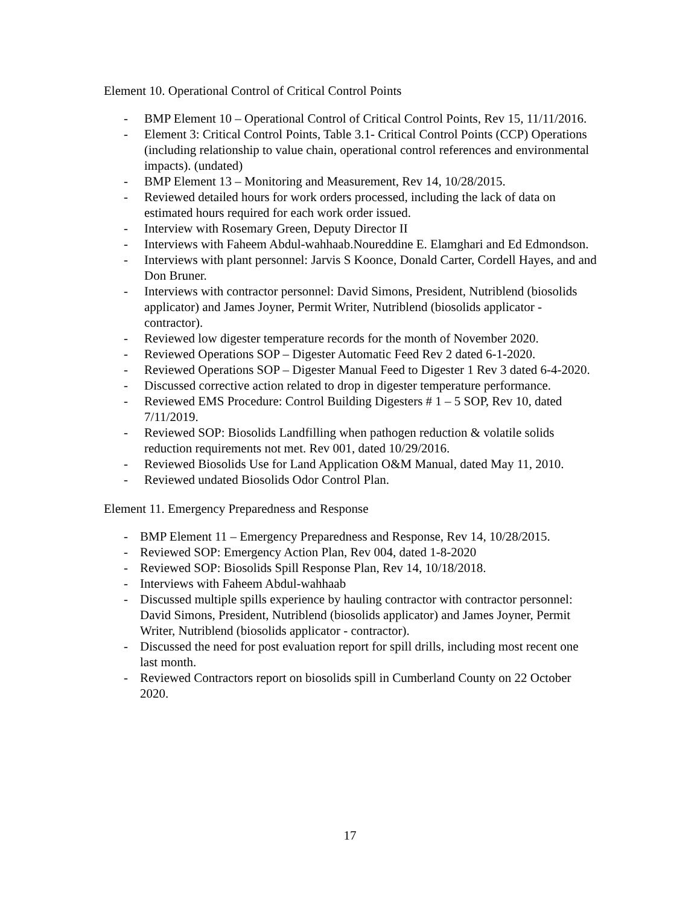Element 10. Operational Control of Critical Control Points
- BMP Element 10 – Operational Control of Critical Control Points, Rev 15, 11/11/2016.
- Element 3: Critical Control Points, Table 3.1- Critical Control Points (CCP) Operations (including relationship to value chain, operational control references and environmental impacts). (undated)
- BMP Element 13 – Monitoring and Measurement, Rev 14, 10/28/2015.
- Reviewed detailed hours for work orders processed, including the lack of data on estimated hours required for each work order issued.
- Interview with Rosemary Green, Deputy Director II
- Interviews with Faheem Abdul-wahhaab.Noureddine E. Elamghari and Ed Edmondson.
- Interviews with plant personnel: Jarvis S Koonce, Donald Carter, Cordell Hayes, and and Don Bruner.
- Interviews with contractor personnel: David Simons, President, Nutriblend (biosolids applicator) and James Joyner, Permit Writer, Nutriblend (biosolids applicator - contractor).
- Reviewed low digester temperature records for the month of November 2020.
- Reviewed Operations SOP – Digester Automatic Feed Rev 2 dated 6-1-2020.
- Reviewed Operations SOP – Digester Manual Feed to Digester 1 Rev 3 dated 6-4-2020.
- Discussed corrective action related to drop in digester temperature performance.
- Reviewed EMS Procedure: Control Building Digesters # 1 – 5 SOP, Rev 10, dated 7/11/2019.
- Reviewed SOP: Biosolids Landfilling when pathogen reduction & volatile solids reduction requirements not met. Rev 001, dated 10/29/2016.
- Reviewed Biosolids Use for Land Application O&M Manual, dated May 11, 2010.
- Reviewed undated Biosolids Odor Control Plan.
Element 11. Emergency Preparedness and Response
- BMP Element 11 – Emergency Preparedness and Response, Rev 14, 10/28/2015.
- Reviewed SOP: Emergency Action Plan, Rev 004, dated 1-8-2020
- Reviewed SOP: Biosolids Spill Response Plan, Rev 14, 10/18/2018.
- Interviews with Faheem Abdul-wahhaab
- Discussed multiple spills experience by hauling contractor with contractor personnel: David Simons, President, Nutriblend (biosolids applicator) and James Joyner, Permit Writer, Nutriblend (biosolids applicator - contractor).
- Discussed the need for post evaluation report for spill drills, including most recent one last month.
- Reviewed Contractors report on biosolids spill in Cumberland County on 22 October 2020.
17